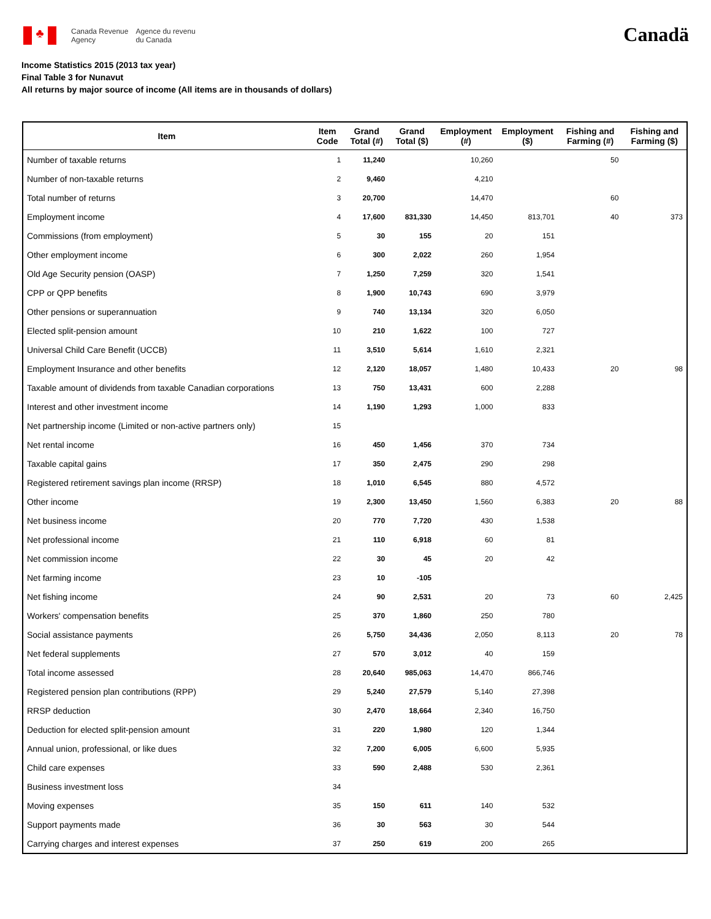♣
Canada Revenue
Agency
Agence du revenu
du Canada
Canadä
Income Statistics 2015 (2013 tax year)
Final Table 3 for Nunavut
All returns by major source of income (All items are in thousands of dollars)
| Item | Item Code | Grand Total (#) | Grand Total ($) | Employment (#) | Employment ($) | Fishing and Farming (#) | Fishing and Farming ($) |
| --- | --- | --- | --- | --- | --- | --- | --- |
| Number of taxable returns | 1 | 11,240 | | 10,260 | | 50 | |
| Number of non-taxable returns | 2 | 9,460 | | 4,210 | | | |
| Total number of returns | 3 | 20,700 | | 14,470 | | 60 | |
| Employment income | 4 | 17,600 | 831,330 | 14,450 | 813,701 | 40 | 373 |
| Commissions (from employment) | 5 | 30 | 155 | 20 | 151 | | |
| Other employment income | 6 | 300 | 2,022 | 260 | 1,954 | | |
| Old Age Security pension (OASP) | 7 | 1,250 | 7,259 | 320 | 1,541 | | |
| CPP or QPP benefits | 8 | 1,900 | 10,743 | 690 | 3,979 | | |
| Other pensions or superannuation | 9 | 740 | 13,134 | 320 | 6,050 | | |
| Elected split-pension amount | 10 | 210 | 1,622 | 100 | 727 | | |
| Universal Child Care Benefit (UCCB) | 11 | 3,510 | 5,614 | 1,610 | 2,321 | | |
| Employment Insurance and other benefits | 12 | 2,120 | 18,057 | 1,480 | 10,433 | 20 | 98 |
| Taxable amount of dividends from taxable Canadian corporations | 13 | 750 | 13,431 | 600 | 2,288 | | |
| Interest and other investment income | 14 | 1,190 | 1,293 | 1,000 | 833 | | |
| Net partnership income (Limited or non-active partners only) | 15 | | | | | | |
| Net rental income | 16 | 450 | 1,456 | 370 | 734 | | |
| Taxable capital gains | 17 | 350 | 2,475 | 290 | 298 | | |
| Registered retirement savings plan income (RRSP) | 18 | 1,010 | 6,545 | 880 | 4,572 | | |
| Other income | 19 | 2,300 | 13,450 | 1,560 | 6,383 | 20 | 88 |
| Net business income | 20 | 770 | 7,720 | 430 | 1,538 | | |
| Net professional income | 21 | 110 | 6,918 | 60 | 81 | | |
| Net commission income | 22 | 30 | 45 | 20 | 42 | | |
| Net farming income | 23 | 10 | -105 | | | | |
| Net fishing income | 24 | 90 | 2,531 | 20 | 73 | 60 | 2,425 |
| Workers' compensation benefits | 25 | 370 | 1,860 | 250 | 780 | | |
| Social assistance payments | 26 | 5,750 | 34,436 | 2,050 | 8,113 | 20 | 78 |
| Net federal supplements | 27 | 570 | 3,012 | 40 | 159 | | |
| Total income assessed | 28 | 20,640 | 985,063 | 14,470 | 866,746 | | |
| Registered pension plan contributions (RPP) | 29 | 5,240 | 27,579 | 5,140 | 27,398 | | |
| RRSP deduction | 30 | 2,470 | 18,664 | 2,340 | 16,750 | | |
| Deduction for elected split-pension amount | 31 | 220 | 1,980 | 120 | 1,344 | | |
| Annual union, professional, or like dues | 32 | 7,200 | 6,005 | 6,600 | 5,935 | | |
| Child care expenses | 33 | 590 | 2,488 | 530 | 2,361 | | |
| Business investment loss | 34 | | | | | | |
| Moving expenses | 35 | 150 | 611 | 140 | 532 | | |
| Support payments made | 36 | 30 | 563 | 30 | 544 | | |
| Carrying charges and interest expenses | 37 | 250 | 619 | 200 | 265 | | |